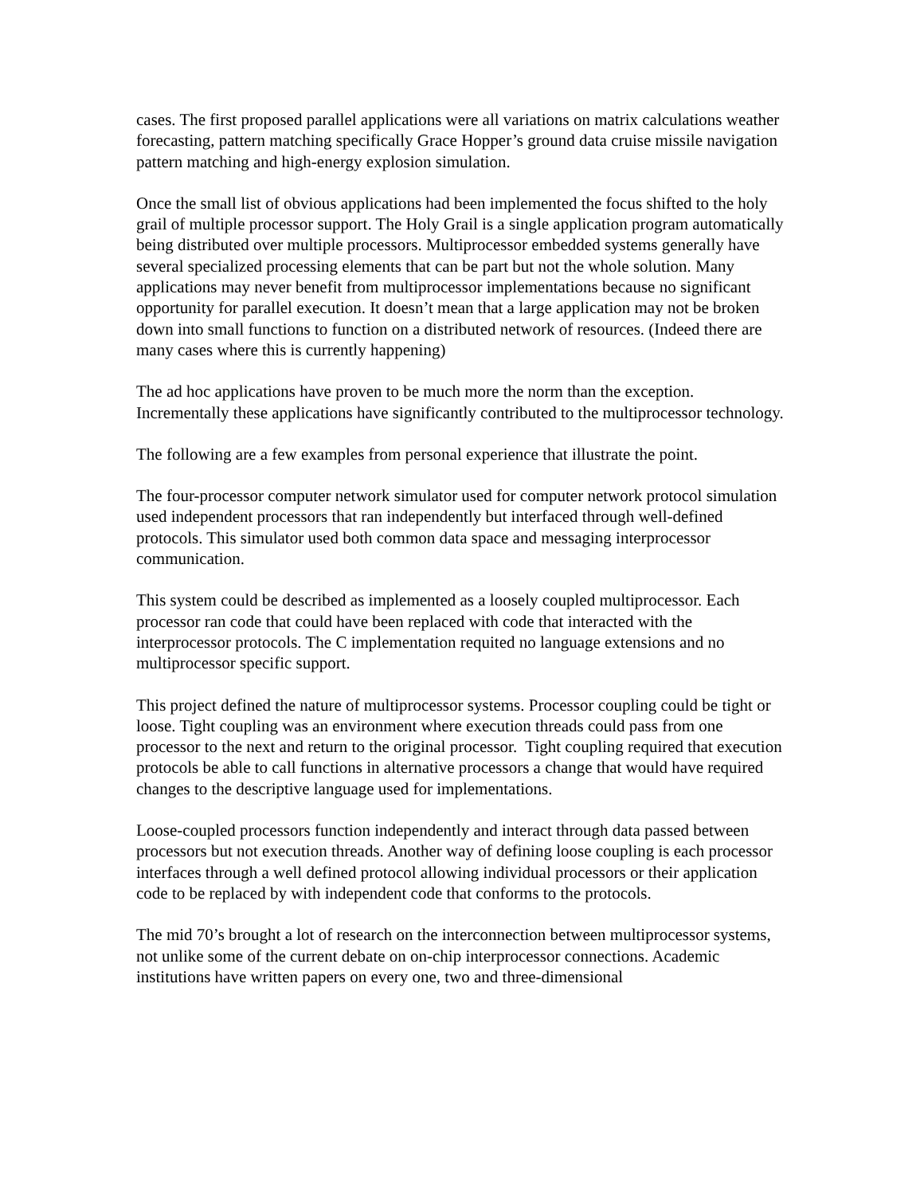cases. The first proposed parallel applications were all variations on matrix calculations weather forecasting, pattern matching specifically Grace Hopper’s ground data cruise missile navigation pattern matching and high-energy explosion simulation.
Once the small list of obvious applications had been implemented the focus shifted to the holy grail of multiple processor support. The Holy Grail is a single application program automatically being distributed over multiple processors. Multiprocessor embedded systems generally have several specialized processing elements that can be part but not the whole solution. Many applications may never benefit from multiprocessor implementations because no significant opportunity for parallel execution. It doesn’t mean that a large application may not be broken down into small functions to function on a distributed network of resources. (Indeed there are many cases where this is currently happening)
The ad hoc applications have proven to be much more the norm than the exception. Incrementally these applications have significantly contributed to the multiprocessor technology.
The following are a few examples from personal experience that illustrate the point.
The four-processor computer network simulator used for computer network protocol simulation used independent processors that ran independently but interfaced through well-defined protocols. This simulator used both common data space and messaging interprocessor communication.
This system could be described as implemented as a loosely coupled multiprocessor. Each processor ran code that could have been replaced with code that interacted with the interprocessor protocols. The C implementation requited no language extensions and no multiprocessor specific support.
This project defined the nature of multiprocessor systems. Processor coupling could be tight or loose. Tight coupling was an environment where execution threads could pass from one processor to the next and return to the original processor. Tight coupling required that execution protocols be able to call functions in alternative processors a change that would have required changes to the descriptive language used for implementations.
Loose-coupled processors function independently and interact through data passed between processors but not execution threads. Another way of defining loose coupling is each processor interfaces through a well defined protocol allowing individual processors or their application code to be replaced by with independent code that conforms to the protocols.
The mid 70’s brought a lot of research on the interconnection between multiprocessor systems, not unlike some of the current debate on on-chip interprocessor connections. Academic institutions have written papers on every one, two and three-dimensional